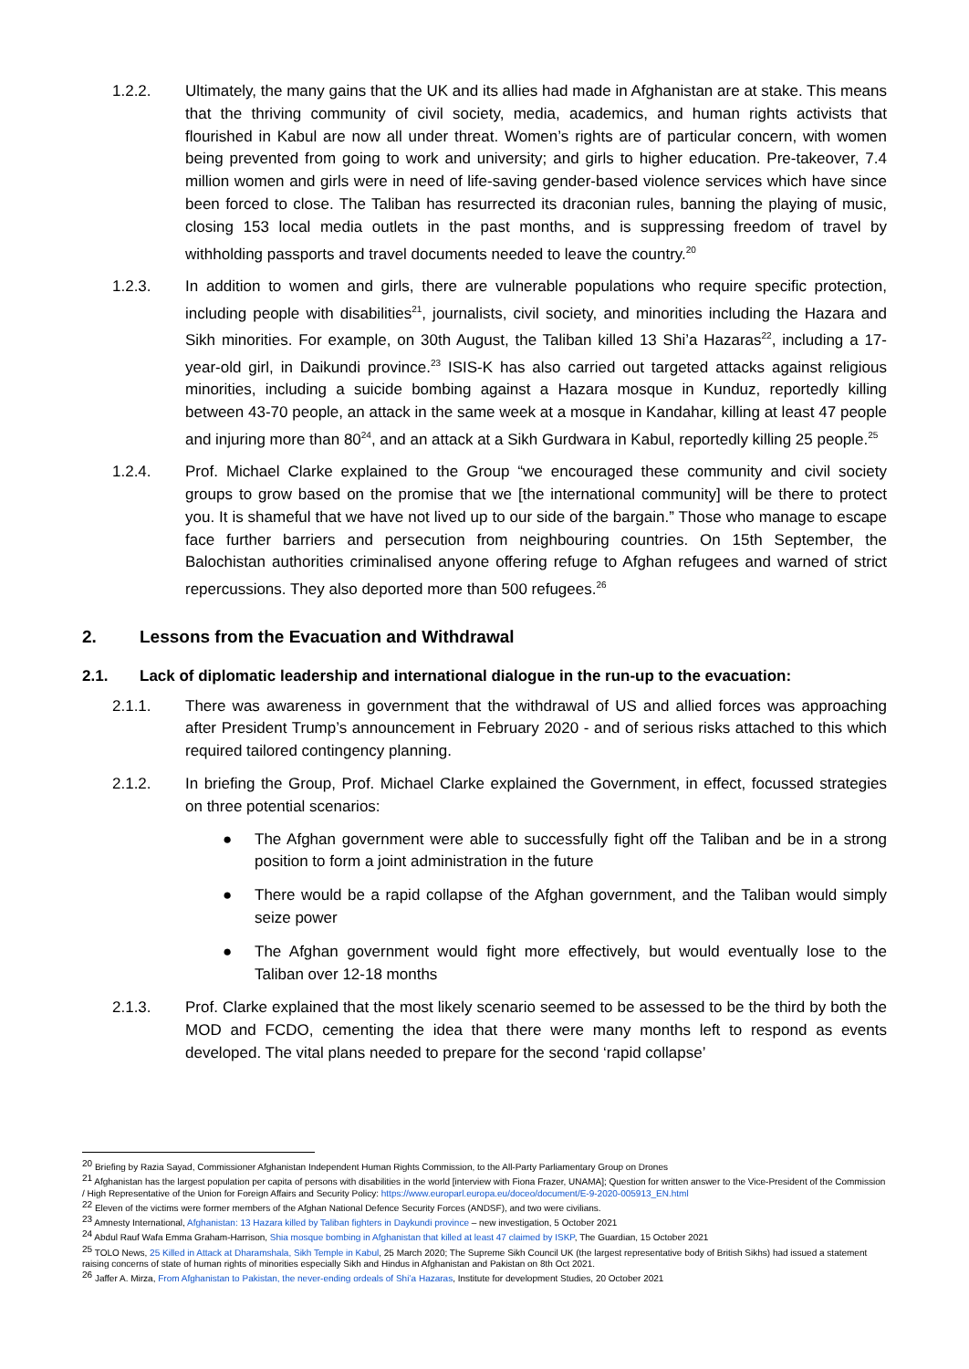1.2.2. Ultimately, the many gains that the UK and its allies had made in Afghanistan are at stake. This means that the thriving community of civil society, media, academics, and human rights activists that flourished in Kabul are now all under threat. Women’s rights are of particular concern, with women being prevented from going to work and university; and girls to higher education. Pre-takeover, 7.4 million women and girls were in need of life-saving gender-based violence services which have since been forced to close. The Taliban has resurrected its draconian rules, banning the playing of music, closing 153 local media outlets in the past months, and is suppressing freedom of travel by withholding passports and travel documents needed to leave the country.<sup>20</sup>
1.2.3. In addition to women and girls, there are vulnerable populations who require specific protection, including people with disabilities<sup>21</sup>, journalists, civil society, and minorities including the Hazara and Sikh minorities. For example, on 30th August, the Taliban killed 13 Shi’a Hazaras<sup>22</sup>, including a 17-year-old girl, in Daikundi province.<sup>23</sup> ISIS-K has also carried out targeted attacks against religious minorities, including a suicide bombing against a Hazara mosque in Kunduz, reportedly killing between 43-70 people, an attack in the same week at a mosque in Kandahar, killing at least 47 people and injuring more than 80<sup>24</sup>, and an attack at a Sikh Gurdwara in Kabul, reportedly killing 25 people.<sup>25</sup>
1.2.4. Prof. Michael Clarke explained to the Group “we encouraged these community and civil society groups to grow based on the promise that we [the international community] will be there to protect you. It is shameful that we have not lived up to our side of the bargain.” Those who manage to escape face further barriers and persecution from neighbouring countries. On 15th September, the Balochistan authorities criminalised anyone offering refuge to Afghan refugees and warned of strict repercussions. They also deported more than 500 refugees.<sup>26</sup>
2. Lessons from the Evacuation and Withdrawal
2.1. Lack of diplomatic leadership and international dialogue in the run-up to the evacuation:
2.1.1. There was awareness in government that the withdrawal of US and allied forces was approaching after President Trump’s announcement in February 2020 - and of serious risks attached to this which required tailored contingency planning.
2.1.2. In briefing the Group, Prof. Michael Clarke explained the Government, in effect, focussed strategies on three potential scenarios:
● The Afghan government were able to successfully fight off the Taliban and be in a strong position to form a joint administration in the future
● There would be a rapid collapse of the Afghan government, and the Taliban would simply seize power
● The Afghan government would fight more effectively, but would eventually lose to the Taliban over 12-18 months
2.1.3. Prof. Clarke explained that the most likely scenario seemed to be assessed to be the third by both the MOD and FCDO, cementing the idea that there were many months left to respond as events developed. The vital plans needed to prepare for the second ‘rapid collapse’
<sup>20</sup> Briefing by Razia Sayad, Commissioner Afghanistan Independent Human Rights Commission, to the All-Party Parliamentary Group on Drones
<sup>21</sup> Afghanistan has the largest population per capita of persons with disabilities in the world [interview with Fiona Frazer, UNAMA]; Question for written answer to the Vice-President of the Commission / High Representative of the Union for Foreign Affairs and Security Policy: https://www.europarl.europa.eu/doceo/document/E-9-2020-005913_EN.html
<sup>22</sup> Eleven of the victims were former members of the Afghan National Defence Security Forces (ANDSF), and two were civilians.
<sup>23</sup> Amnesty International, Afghanistan: 13 Hazara killed by Taliban fighters in Daykundi province – new investigation, 5 October 2021
<sup>24</sup> Abdul Rauf Wafa Emma Graham-Harrison, Shia mosque bombing in Afghanistan that killed at least 47 claimed by ISKP, The Guardian, 15 October 2021
<sup>25</sup> TOLO News, 25 Killed in Attack at Dharamshala, Sikh Temple in Kabul, 25 March 2020; The Supreme Sikh Council UK (the largest representative body of British Sikhs) had issued a statement raising concerns of state of human rights of minorities especially Sikh and Hindus in Afghanistan and Pakistan on 8th Oct 2021.
<sup>26</sup> Jaffer A. Mirza, From Afghanistan to Pakistan, the never-ending ordeals of Shi’a Hazaras, Institute for development Studies, 20 October 2021